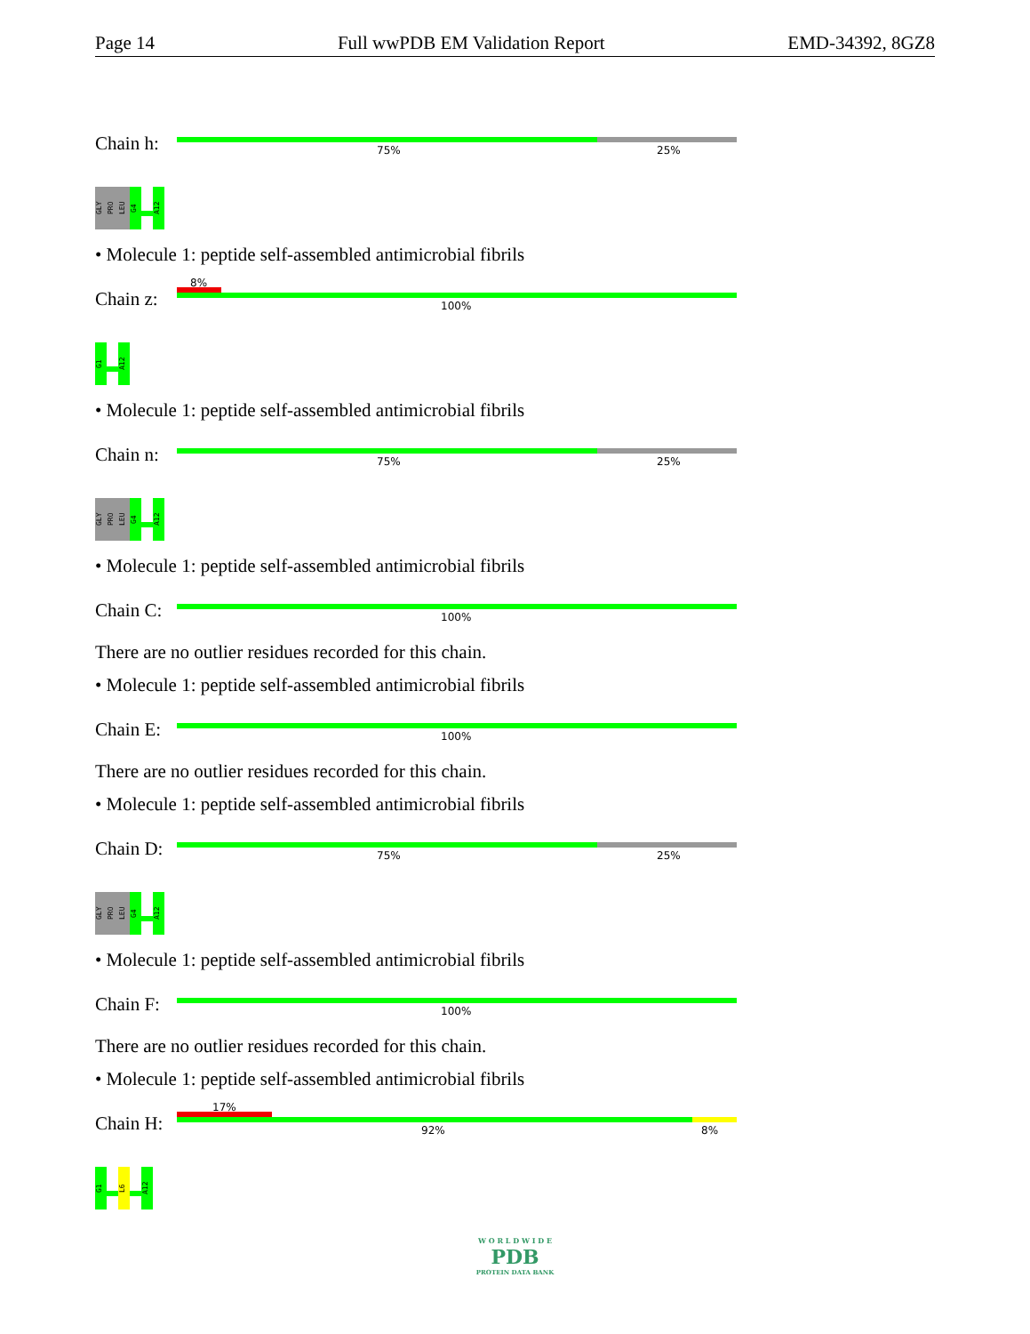Page 14 Full wwPDB EM Validation Report EMD-34392, 8GZ8
Chain h:
75% 25%
GLY PRO LEU G4
A12
• Molecule 1: peptide self-assembled antimicrobial fibrils
Chain z:
8%
100%
G1
A12
• Molecule 1: peptide self-assembled antimicrobial fibrils
Chain n:
75% 25%
GLY PRO LEU G4
A12
• Molecule 1: peptide self-assembled antimicrobial fibrils
Chain C:
100%
There are no outlier residues recorded for this chain.
• Molecule 1: peptide self-assembled antimicrobial fibrils
Chain E:
100%
There are no outlier residues recorded for this chain.
• Molecule 1: peptide self-assembled antimicrobial fibrils
Chain D:
75% 25%
GLY PRO LEU G4
A12
• Molecule 1: peptide self-assembled antimicrobial fibrils
Chain F:
100%
There are no outlier residues recorded for this chain.
• Molecule 1: peptide self-assembled antimicrobial fibrils
Chain H:
17%
92% 8%
G1
L6
A12
W O R L D W I D E
PDB
PROTEIN DATA BANK